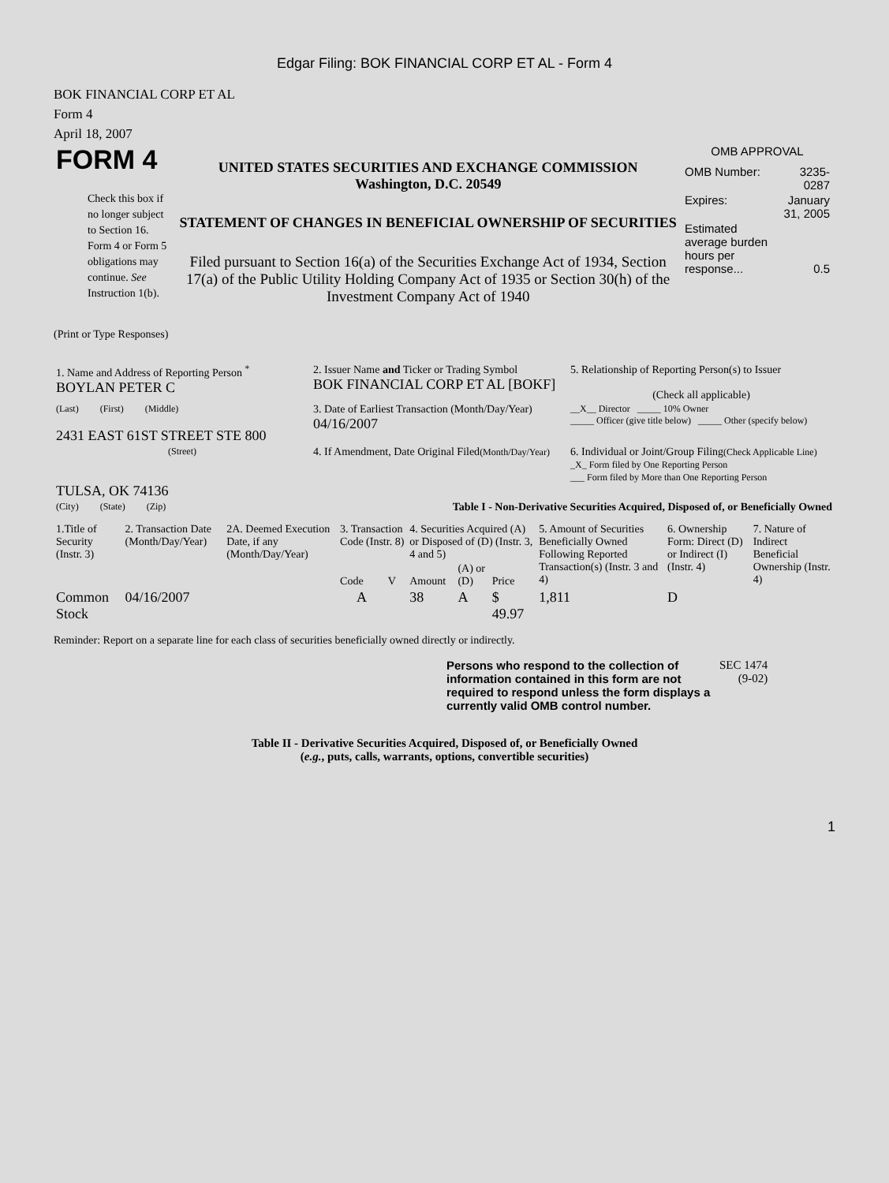Edgar Filing: BOK FINANCIAL CORP ET AL - Form 4
BOK FINANCIAL CORP ET AL
Form 4
April 18, 2007
| FORM 4 Check this box if no longer subject to Section 16. Form 4 or Form 5 obligations may continue. See Instruction 1(b). | UNITED STATES SECURITIES AND EXCHANGE COMMISSION Washington, D.C. 20549 STATEMENT OF CHANGES IN BENEFICIAL OWNERSHIP OF SECURITIES Filed pursuant to Section 16(a) of the Securities Exchange Act of 1934, Section 17(a) of the Public Utility Holding Company Act of 1935 or Section 30(h) of the Investment Company Act of 1940 | OMB APPROVAL / OMB Number: / 3235-0287 / / Expires: / January 31, 2005 / / Estimated average burden hours per response... / 0.5 / |
(Print or Type Responses)
| 1. Name and Address of Reporting Person <sup>*</sup> BOYLAN PETER C | 2. Issuer Name and Ticker or Trading Symbol BOK FINANCIAL CORP ET AL [BOKF] | 5. Relationship of Reporting Person(s) to Issuer (Check all applicable) |
| (Last) (First) (Middle) 2431 EAST 61ST STREET STE 800 | 3. Date of Earliest Transaction (Month/Day/Year) 04/16/2007 | __X__ Director _____ 10% Owner _____ Officer (give title below) _____ Other (specify below) |
| (Street) TULSA, OK 74136 | 4. If Amendment, Date Original Filed (Month/Day/Year) | 6. Individual or Joint/Group Filing (Check Applicable Line) _X_ Form filed by One Reporting Person ___ Form filed by More than One Reporting Person |
| (City) (State) (Zip) | Table I - Non-Derivative Securities Acquired, Disposed of, or Beneficially Owned | |
| 1.Title of Security (Instr. 3) | 2. Transaction Date (Month/Day/Year) | 2A. Deemed Execution Date, if any (Month/Day/Year) | 3. Transaction Code (Instr. 8) | | 4. Securities Acquired (A) or Disposed of (D) (Instr. 3, 4 and 5) | | | 5. Amount of Securities Beneficially Owned Following Reported Transaction(s) (Instr. 3 and 4) | 6. Ownership Form: Direct (D) or Indirect (I) (Instr. 4) | 7. Nature of Indirect Beneficial Ownership (Instr. 4) |
| --- | --- | --- | --- | --- | --- | --- | --- | --- | --- | --- |
| | | | Code | V | Amount | (A) or (D) | Price | | | |
| Common Stock | 04/16/2007 | | A | | 38 | A | $ 49.97 | 1,811 | D | |
Reminder: Report on a separate line for each class of securities beneficially owned directly or indirectly.
| Persons who respond to the collection of information contained in this form are not required to respond unless the form displays a currently valid OMB control number. | SEC 1474 (9-02) |
Table II - Derivative Securities Acquired, Disposed of, or Beneficially Owned
(e.g., puts, calls, warrants, options, convertible securities)
1